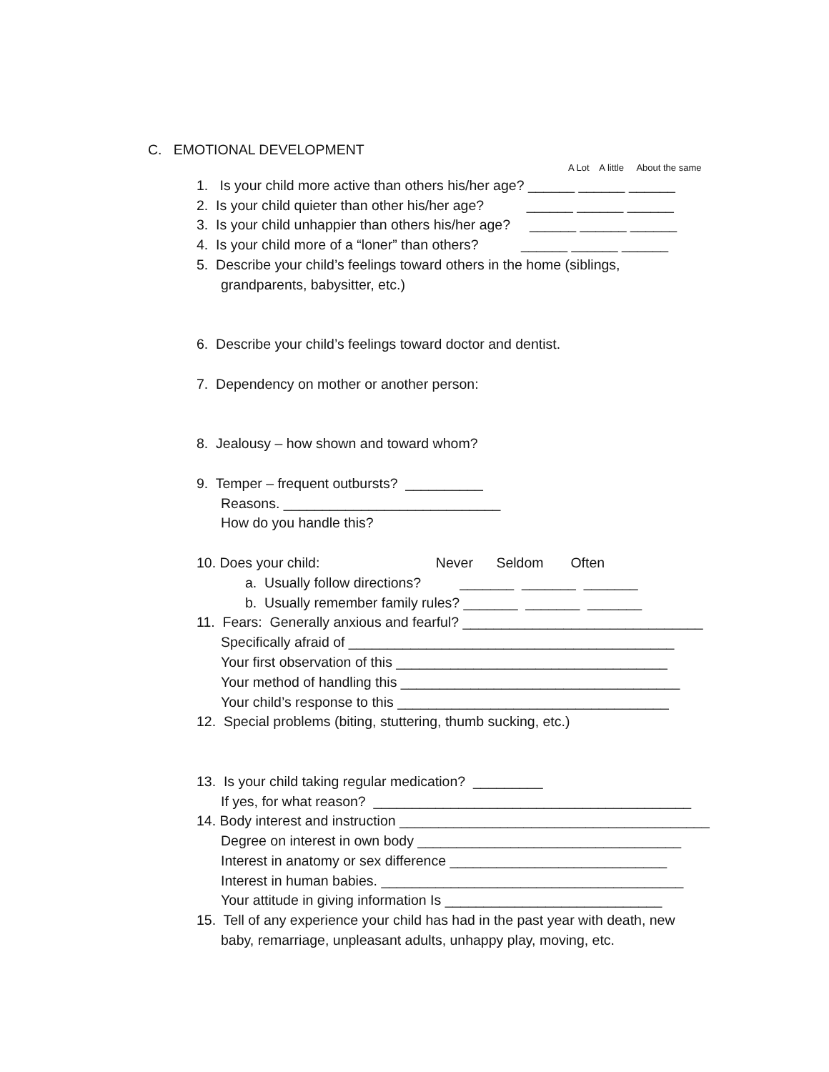C. EMOTIONAL DEVELOPMENT
A Lot A little About the same
1. Is your child more active than others his/her age? ______ ______ ______
2. Is your child quieter than other his/her age? ______ ______ ______
3. Is your child unhappier than others his/her age? ______ ______ ______
4. Is your child more of a “loner” than others? ______ ______ ______
5. Describe your child’s feelings toward others in the home (siblings,
grandparents, babysitter, etc.)
6. Describe your child’s feelings toward doctor and dentist.
7. Dependency on mother or another person:
8. Jealousy – how shown and toward whom?
9. Temper – frequent outbursts? __________
Reasons. ____________________________
How do you handle this?
10. Does your child: Never Seldom Often
a. Usually follow directions? _______ _______ _______
b. Usually remember family rules? _______ _______ _______
11. Fears: Generally anxious and fearful? _______________________________
Specifically afraid of __________________________________________
Your first observation of this ___________________________________
Your method of handling this ____________________________________
Your child’s response to this ___________________________________
12. Special problems (biting, stuttering, thumb sucking, etc.)
13. Is your child taking regular medication? _________
If yes, for what reason? _________________________________________
14. Body interest and instruction ________________________________________
Degree on interest in own body __________________________________
Interest in anatomy or sex difference ____________________________
Interest in human babies. _______________________________________
Your attitude in giving information Is ____________________________
15. Tell of any experience your child has had in the past year with death, new
baby, remarriage, unpleasant adults, unhappy play, moving, etc.